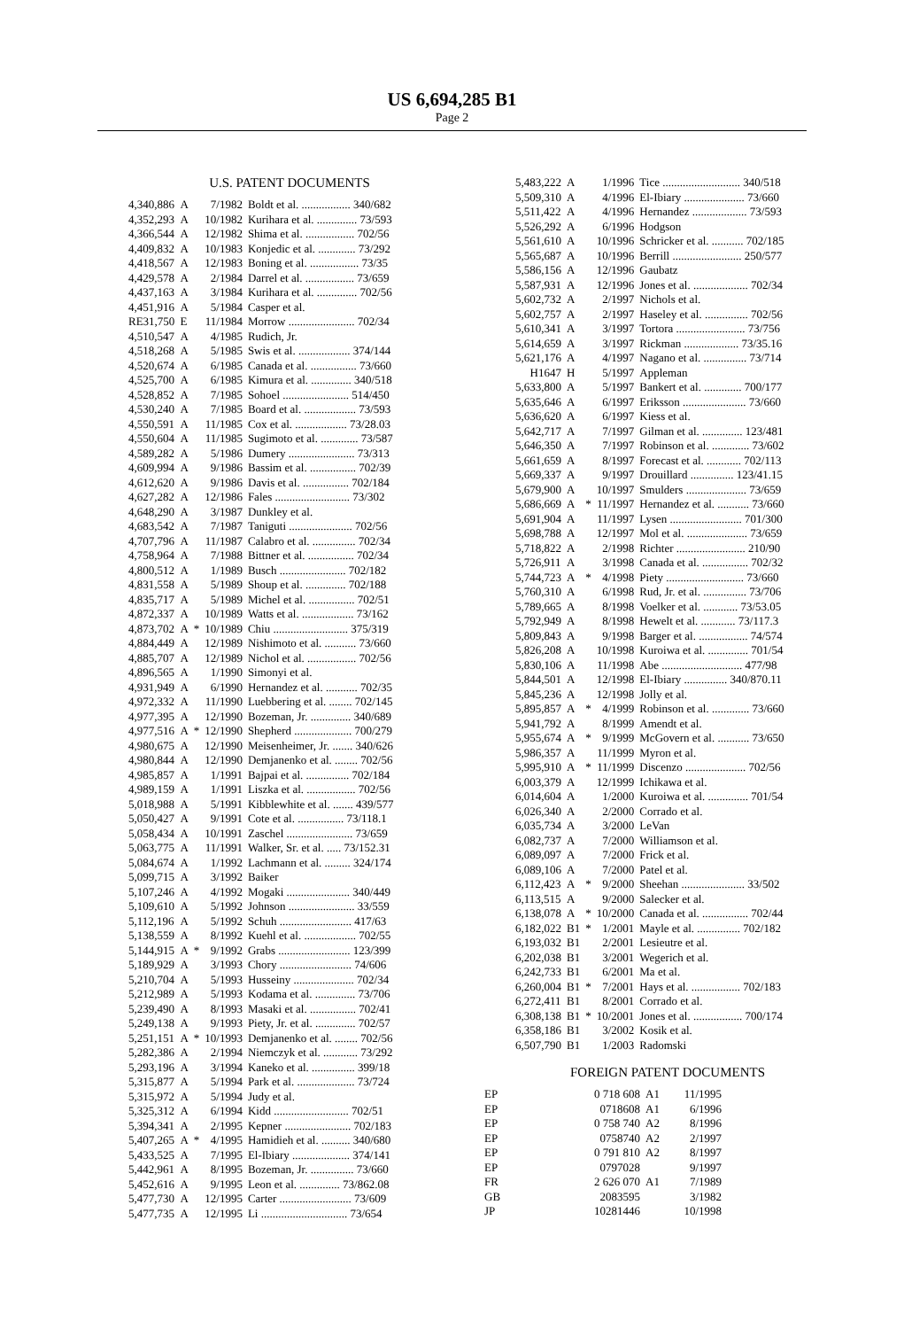US 6,694,285 B1
Page 2
U.S. PATENT DOCUMENTS
| 4,340,886 | A | | 7/1982 | Boldt et al. ................. 340/682 |
| 4,352,293 | A | | 10/1982 | Kurihara et al. .............. 73/593 |
| 4,366,544 | A | | 12/1982 | Shima et al. ................. 702/56 |
| 4,409,832 | A | | 10/1983 | Konjedic et al. ............. 73/292 |
| 4,418,567 | A | | 12/1983 | Boning et al. ................. 73/35 |
| 4,429,578 | A | | 2/1984 | Darrel et al. ................. 73/659 |
| 4,437,163 | A | | 3/1984 | Kurihara et al. .............. 702/56 |
| 4,451,916 | A | | 5/1984 | Casper et al. |
| RE31,750 | E | | 11/1984 | Morrow ....................... 702/34 |
| 4,510,547 | A | | 4/1985 | Rudich, Jr. |
| 4,518,268 | A | | 5/1985 | Swis et al. .................. 374/144 |
| 4,520,674 | A | | 6/1985 | Canada et al. ................ 73/660 |
| 4,525,700 | A | | 6/1985 | Kimura et al. .............. 340/518 |
| 4,528,852 | A | | 7/1985 | Sohoel ....................... 514/450 |
| 4,530,240 | A | | 7/1985 | Board et al. .................. 73/593 |
| 4,550,591 | A | | 11/1985 | Cox et al. .................. 73/28.03 |
| 4,550,604 | A | | 11/1985 | Sugimoto et al. ............. 73/587 |
| 4,589,282 | A | | 5/1986 | Dumery ....................... 73/313 |
| 4,609,994 | A | | 9/1986 | Bassim et al. ................ 702/39 |
| 4,612,620 | A | | 9/1986 | Davis et al. ................ 702/184 |
| 4,627,282 | A | | 12/1986 | Fales .......................... 73/302 |
| 4,648,290 | A | | 3/1987 | Dunkley et al. |
| 4,683,542 | A | | 7/1987 | Taniguti ...................... 702/56 |
| 4,707,796 | A | | 11/1987 | Calabro et al. ............... 702/34 |
| 4,758,964 | A | | 7/1988 | Bittner et al. ................ 702/34 |
| 4,800,512 | A | | 1/1989 | Busch ....................... 702/182 |
| 4,831,558 | A | | 5/1989 | Shoup et al. .............. 702/188 |
| 4,835,717 | A | | 5/1989 | Michel et al. ................ 702/51 |
| 4,872,337 | A | | 10/1989 | Watts et al. .................. 73/162 |
| 4,873,702 | A | * | 10/1989 | Chiu .......................... 375/319 |
| 4,884,449 | A | | 12/1989 | Nishimoto et al. ........... 73/660 |
| 4,885,707 | A | | 12/1989 | Nichol et al. ................. 702/56 |
| 4,896,565 | A | | 1/1990 | Simonyi et al. |
| 4,931,949 | A | | 6/1990 | Hernandez et al. ........... 702/35 |
| 4,972,332 | A | | 11/1990 | Luebbering et al. ........ 702/145 |
| 4,977,395 | A | | 12/1990 | Bozeman, Jr. .............. 340/689 |
| 4,977,516 | A | * | 12/1990 | Shepherd .................... 700/279 |
| 4,980,675 | A | | 12/1990 | Meisenheimer, Jr. ....... 340/626 |
| 4,980,844 | A | | 12/1990 | Demjanenko et al. ........ 702/56 |
| 4,985,857 | A | | 1/1991 | Bajpai et al. ............... 702/184 |
| 4,989,159 | A | | 1/1991 | Liszka et al. ................. 702/56 |
| 5,018,988 | A | | 5/1991 | Kibblewhite et al. ....... 439/577 |
| 5,050,427 | A | | 9/1991 | Cote et al. ................ 73/118.1 |
| 5,058,434 | A | | 10/1991 | Zaschel ....................... 73/659 |
| 5,063,775 | A | | 11/1991 | Walker, Sr. et al. ..... 73/152.31 |
| 5,084,674 | A | | 1/1992 | Lachmann et al. ......... 324/174 |
| 5,099,715 | A | | 3/1992 | Baiker |
| 5,107,246 | A | | 4/1992 | Mogaki ...................... 340/449 |
| 5,109,610 | A | | 5/1992 | Johnson ....................... 33/559 |
| 5,112,196 | A | | 5/1992 | Schuh ......................... 417/63 |
| 5,138,559 | A | | 8/1992 | Kuehl et al. .................. 702/55 |
| 5,144,915 | A | * | 9/1992 | Grabs ......................... 123/399 |
| 5,189,929 | A | | 3/1993 | Chory ......................... 74/606 |
| 5,210,704 | A | | 5/1993 | Husseiny ..................... 702/34 |
| 5,212,989 | A | | 5/1993 | Kodama et al. .............. 73/706 |
| 5,239,490 | A | | 8/1993 | Masaki et al. ................ 702/41 |
| 5,249,138 | A | | 9/1993 | Piety, Jr. et al. .............. 702/57 |
| 5,251,151 | A | * | 10/1993 | Demjanenko et al. ........ 702/56 |
| 5,282,386 | A | | 2/1994 | Niemczyk et al. ............ 73/292 |
| 5,293,196 | A | | 3/1994 | Kaneko et al. ............... 399/18 |
| 5,315,877 | A | | 5/1994 | Park et al. .................... 73/724 |
| 5,315,972 | A | | 5/1994 | Judy et al. |
| 5,325,312 | A | | 6/1994 | Kidd .......................... 702/51 |
| 5,394,341 | A | | 2/1995 | Kepner ....................... 702/183 |
| 5,407,265 | A | * | 4/1995 | Hamidieh et al. .......... 340/680 |
| 5,433,525 | A | | 7/1995 | El-Ibiary .................... 374/141 |
| 5,442,961 | A | | 8/1995 | Bozeman, Jr. ............... 73/660 |
| 5,452,616 | A | | 9/1995 | Leon et al. .............. 73/862.08 |
| 5,477,730 | A | | 12/1995 | Carter ......................... 73/609 |
| 5,477,735 | A | | 12/1995 | Li .............................. 73/654 |
| 5,483,222 | A | | 1/1996 | Tice ........................... 340/518 |
| 5,509,310 | A | | 4/1996 | El-Ibiary ..................... 73/660 |
| 5,511,422 | A | | 4/1996 | Hernandez ................... 73/593 |
| 5,526,292 | A | | 6/1996 | Hodgson |
| 5,561,610 | A | | 10/1996 | Schricker et al. ........... 702/185 |
| 5,565,687 | A | | 10/1996 | Berrill ........................ 250/577 |
| 5,586,156 | A | | 12/1996 | Gaubatz |
| 5,587,931 | A | | 12/1996 | Jones et al. ................... 702/34 |
| 5,602,732 | A | | 2/1997 | Nichols et al. |
| 5,602,757 | A | | 2/1997 | Haseley et al. ............... 702/56 |
| 5,610,341 | A | | 3/1997 | Tortora ........................ 73/756 |
| 5,614,659 | A | | 3/1997 | Rickman ................... 73/35.16 |
| 5,621,176 | A | | 4/1997 | Nagano et al. ............... 73/714 |
| H1647 | H | | 5/1997 | Appleman |
| 5,633,800 | A | | 5/1997 | Bankert et al. ............. 700/177 |
| 5,635,646 | A | | 6/1997 | Eriksson ...................... 73/660 |
| 5,636,620 | A | | 6/1997 | Kiess et al. |
| 5,642,717 | A | | 7/1997 | Gilman et al. .............. 123/481 |
| 5,646,350 | A | | 7/1997 | Robinson et al. ............. 73/602 |
| 5,661,659 | A | | 8/1997 | Forecast et al. ............ 702/113 |
| 5,669,337 | A | | 9/1997 | Drouillard ............... 123/41.15 |
| 5,679,900 | A | | 10/1997 | Smulders ..................... 73/659 |
| 5,686,669 | A | * | 11/1997 | Hernandez et al. ........... 73/660 |
| 5,691,904 | A | | 11/1997 | Lysen ......................... 701/300 |
| 5,698,788 | A | | 12/1997 | Mol et al. ..................... 73/659 |
| 5,718,822 | A | | 2/1998 | Richter ........................ 210/90 |
| 5,726,911 | A | | 3/1998 | Canada et al. ................ 702/32 |
| 5,744,723 | A | * | 4/1998 | Piety ........................... 73/660 |
| 5,760,310 | A | | 6/1998 | Rud, Jr. et al. ............... 73/706 |
| 5,789,665 | A | | 8/1998 | Voelker et al. ............ 73/53.05 |
| 5,792,949 | A | | 8/1998 | Hewelt et al. ............ 73/117.3 |
| 5,809,843 | A | | 9/1998 | Barger et al. ................. 74/574 |
| 5,826,208 | A | | 10/1998 | Kuroiwa et al. .............. 701/54 |
| 5,830,106 | A | | 11/1998 | Abe ............................ 477/98 |
| 5,844,501 | A | | 12/1998 | El-Ibiary ............... 340/870.11 |
| 5,845,236 | A | | 12/1998 | Jolly et al. |
| 5,895,857 | A | * | 4/1999 | Robinson et al. ............. 73/660 |
| 5,941,792 | A | | 8/1999 | Amendt et al. |
| 5,955,674 | A | * | 9/1999 | McGovern et al. ........... 73/650 |
| 5,986,357 | A | | 11/1999 | Myron et al. |
| 5,995,910 | A | * | 11/1999 | Discenzo ..................... 702/56 |
| 6,003,379 | A | | 12/1999 | Ichikawa et al. |
| 6,014,604 | A | | 1/2000 | Kuroiwa et al. .............. 701/54 |
| 6,026,340 | A | | 2/2000 | Corrado et al. |
| 6,035,734 | A | | 3/2000 | LeVan |
| 6,082,737 | A | | 7/2000 | Williamson et al. |
| 6,089,097 | A | | 7/2000 | Frick et al. |
| 6,089,106 | A | | 7/2000 | Patel et al. |
| 6,112,423 | A | * | 9/2000 | Sheehan ...................... 33/502 |
| 6,113,515 | A | | 9/2000 | Salecker et al. |
| 6,138,078 | A | * | 10/2000 | Canada et al. ................ 702/44 |
| 6,182,022 | B1 | * | 1/2001 | Mayle et al. ............... 702/182 |
| 6,193,032 | B1 | | 2/2001 | Lesieutre et al. |
| 6,202,038 | B1 | | 3/2001 | Wegerich et al. |
| 6,242,733 | B1 | | 6/2001 | Ma et al. |
| 6,260,004 | B1 | * | 7/2001 | Hays et al. ................. 702/183 |
| 6,272,411 | B1 | | 8/2001 | Corrado et al. |
| 6,308,138 | B1 | * | 10/2001 | Jones et al. ................. 700/174 |
| 6,358,186 | B1 | | 3/2002 | Kosik et al. |
| 6,507,790 | B1 | | 1/2003 | Radomski |
FOREIGN PATENT DOCUMENTS
| EP | 0 718 608 | A1 | 11/1995 |
| EP | 0718608 | A1 | 6/1996 |
| EP | 0 758 740 | A2 | 8/1996 |
| EP | 0758740 | A2 | 2/1997 |
| EP | 0 791 810 | A2 | 8/1997 |
| EP | 0797028 | | 9/1997 |
| FR | 2 626 070 | A1 | 7/1989 |
| GB | 2083595 | | 3/1982 |
| JP | 10281446 | | 10/1998 |